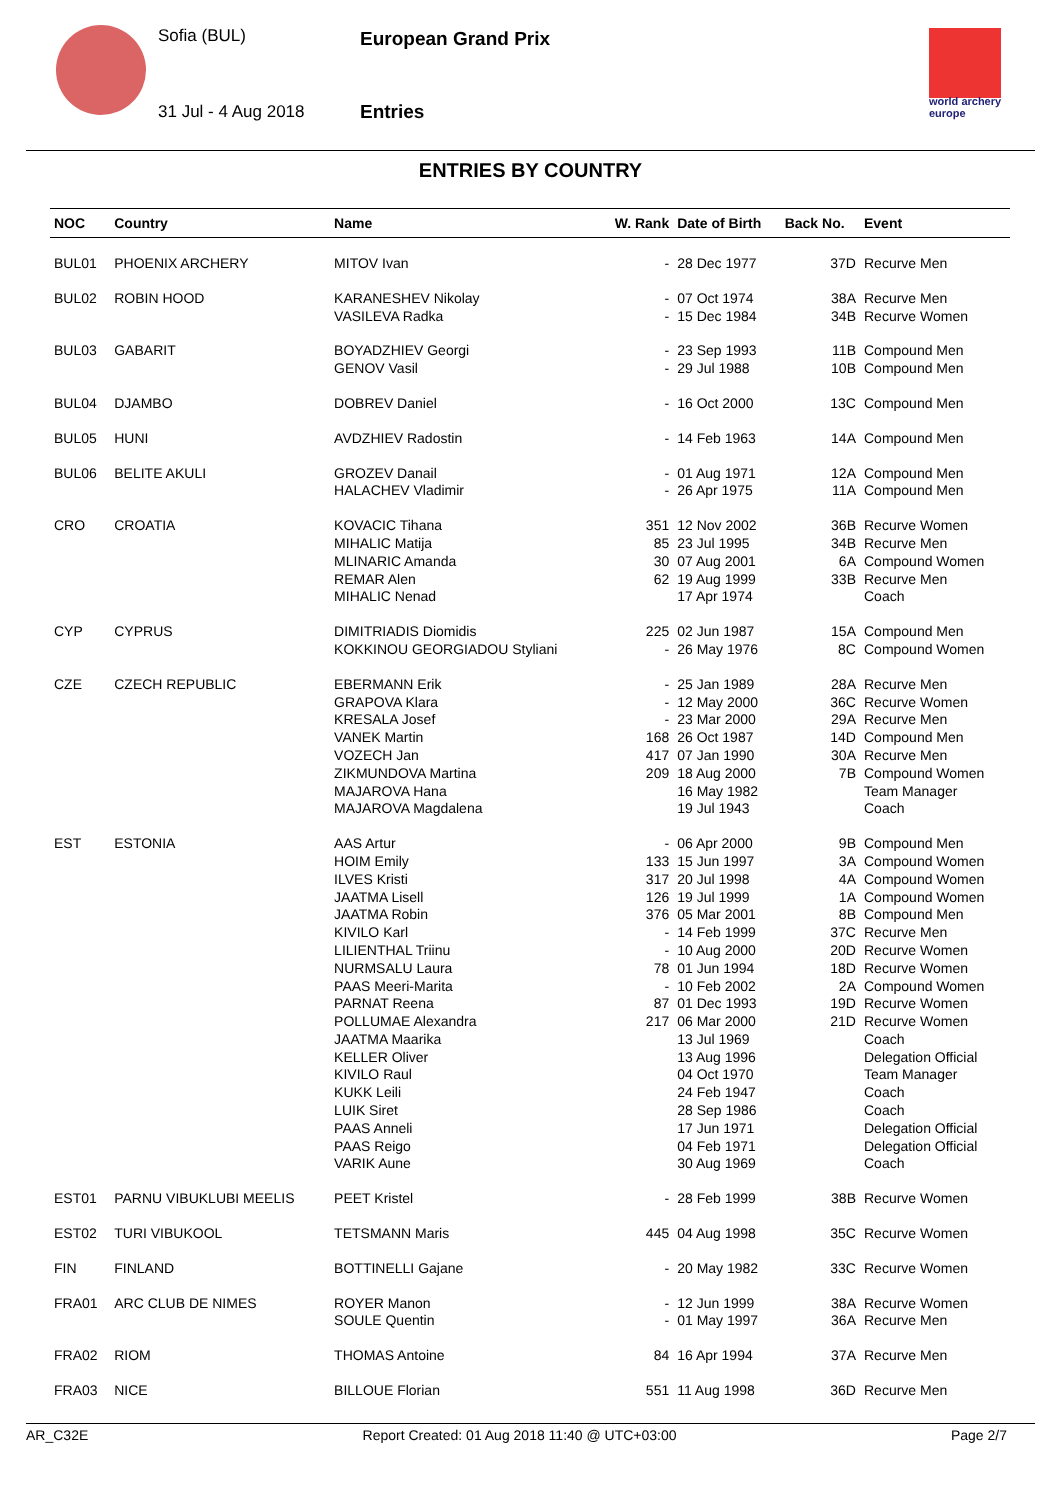Sofia (BUL) European Grand Prix
31 Jul - 4 Aug 2018 Entries
world archery
europe
ENTRIES BY COUNTRY
| NOC | Country | Name | W. Rank | Date of Birth | Back No. | Event |
| --- | --- | --- | --- | --- | --- | --- |
| BUL01 | PHOENIX ARCHERY | MITOV Ivan | - | 28 Dec 1977 | 37D | Recurve Men |
| BUL02 | ROBIN HOOD | KARANESHEV Nikolay VASILEVA Radka | - - | 07 Oct 1974 15 Dec 1984 | 38A 34B | Recurve Men Recurve Women |
| BUL03 | GABARIT | BOYADZHIEV Georgi GENOV Vasil | - - | 23 Sep 1993 29 Jul 1988 | 11B 10B | Compound Men Compound Men |
| BUL04 | DJAMBO | DOBREV Daniel | - | 16 Oct 2000 | 13C | Compound Men |
| BUL05 | HUNI | AVDZHIEV Radostin | - | 14 Feb 1963 | 14A | Compound Men |
| BUL06 | BELITE AKULI | GROZEV Danail HALACHEV Vladimir | - - | 01 Aug 1971 26 Apr 1975 | 12A 11A | Compound Men Compound Men |
| CRO | CROATIA | KOVACIC Tihana MIHALIC Matija MLINARIC Amanda REMAR Alen MIHALIC Nenad | 351 85 30 62 | 12 Nov 2002 23 Jul 1995 07 Aug 2001 19 Aug 1999 17 Apr 1974 | 36B 34B 6A 33B | Recurve Women Recurve Men Compound Women Recurve Men Coach |
| CYP | CYPRUS | DIMITRIADIS Diomidis KOKKINOU GEORGIADOU Styliani | 225 - | 02 Jun 1987 26 May 1976 | 15A 8C | Compound Men Compound Women |
| CZE | CZECH REPUBLIC | EBERMANN Erik GRAPOVA Klara KRESALA Josef VANEK Martin VOZECH Jan ZIKMUNDOVA Martina MAJAROVA Hana MAJAROVA Magdalena | - - - 168 417 209 | 25 Jan 1989 12 May 2000 23 Mar 2000 26 Oct 1987 07 Jan 1990 18 Aug 2000 16 May 1982 19 Jul 1943 | 28A 36C 29A 14D 30A 7B | Recurve Men Recurve Women Recurve Men Compound Men Recurve Men Compound Women Team Manager Coach |
| EST | ESTONIA | AAS Artur HOIM Emily ILVES Kristi JAATMA Lisell JAATMA Robin KIVILO Karl LILIENTHAL Triinu NURMSALU Laura PAAS Meeri-Marita PARNAT Reena POLLUMAE Alexandra JAATMA Maarika KELLER Oliver KIVILO Raul KUKK Leili LUIK Siret PAAS Anneli PAAS Reigo VARIK Aune | - 133 317 126 376 - - 78 - 87 217 | 06 Apr 2000 15 Jun 1997 20 Jul 1998 19 Jul 1999 05 Mar 2001 14 Feb 1999 10 Aug 2000 01 Jun 1994 10 Feb 2002 01 Dec 1993 06 Mar 2000 13 Jul 1969 13 Aug 1996 04 Oct 1970 24 Feb 1947 28 Sep 1986 17 Jun 1971 04 Feb 1971 30 Aug 1969 | 9B 3A 4A 1A 8B 37C 20D 18D 2A 19D 21D | Compound Men Compound Women Compound Women Compound Women Compound Men Recurve Men Recurve Women Recurve Women Compound Women Recurve Women Recurve Women Coach Delegation Official Team Manager Coach Coach Delegation Official Delegation Official Coach |
| EST01 | PARNU VIBUKLUBI MEELIS | PEET Kristel | - | 28 Feb 1999 | 38B | Recurve Women |
| EST02 | TURI VIBUKOOL | TETSMANN Maris | 445 | 04 Aug 1998 | 35C | Recurve Women |
| FIN | FINLAND | BOTTINELLI Gajane | - | 20 May 1982 | 33C | Recurve Women |
| FRA01 | ARC CLUB DE NIMES | ROYER Manon SOULE Quentin | - - | 12 Jun 1999 01 May 1997 | 38A 36A | Recurve Women Recurve Men |
| FRA02 | RIOM | THOMAS Antoine | 84 | 16 Apr 1994 | 37A | Recurve Men |
| FRA03 | NICE | BILLOUE Florian | 551 | 11 Aug 1998 | 36D | Recurve Men |
AR_C32E Report Created: 01 Aug 2018 11:40 @ UTC+03:00 Page 2/7